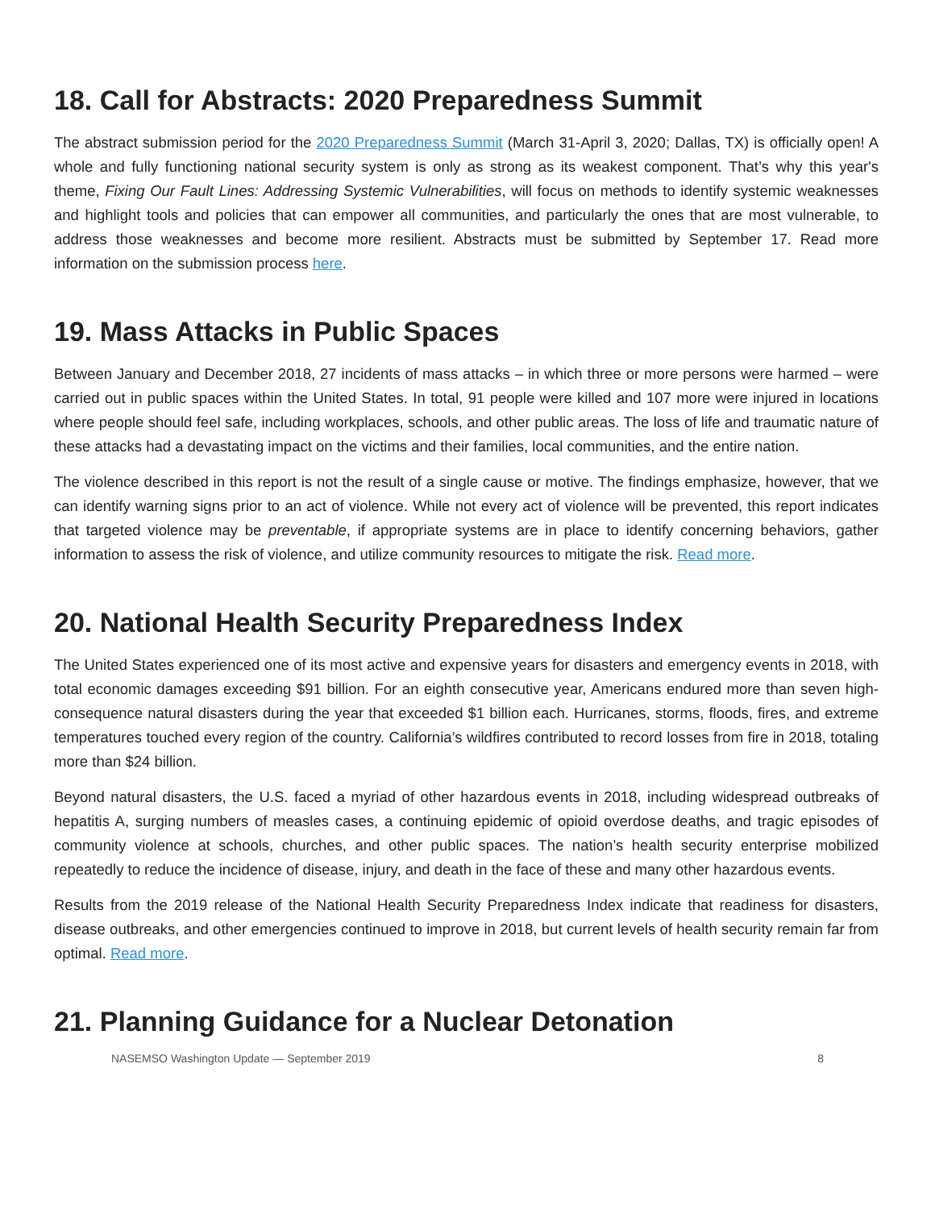18. Call for Abstracts: 2020 Preparedness Summit
The abstract submission period for the 2020 Preparedness Summit (March 31-April 3, 2020; Dallas, TX) is officially open! A whole and fully functioning national security system is only as strong as its weakest component. That’s why this year's theme, Fixing Our Fault Lines: Addressing Systemic Vulnerabilities, will focus on methods to identify systemic weaknesses and highlight tools and policies that can empower all communities, and particularly the ones that are most vulnerable, to address those weaknesses and become more resilient. Abstracts must be submitted by September 17. Read more information on the submission process here.
19. Mass Attacks in Public Spaces
Between January and December 2018, 27 incidents of mass attacks – in which three or more persons were harmed – were carried out in public spaces within the United States. In total, 91 people were killed and 107 more were injured in locations where people should feel safe, including workplaces, schools, and other public areas. The loss of life and traumatic nature of these attacks had a devastating impact on the victims and their families, local communities, and the entire nation.
The violence described in this report is not the result of a single cause or motive. The findings emphasize, however, that we can identify warning signs prior to an act of violence. While not every act of violence will be prevented, this report indicates that targeted violence may be preventable, if appropriate systems are in place to identify concerning behaviors, gather information to assess the risk of violence, and utilize community resources to mitigate the risk. Read more.
20. National Health Security Preparedness Index
The United States experienced one of its most active and expensive years for disasters and emergency events in 2018, with total economic damages exceeding $91 billion. For an eighth consecutive year, Americans endured more than seven high-consequence natural disasters during the year that exceeded $1 billion each. Hurricanes, storms, floods, fires, and extreme temperatures touched every region of the country. California’s wildfires contributed to record losses from fire in 2018, totaling more than $24 billion.
Beyond natural disasters, the U.S. faced a myriad of other hazardous events in 2018, including widespread outbreaks of hepatitis A, surging numbers of measles cases, a continuing epidemic of opioid overdose deaths, and tragic episodes of community violence at schools, churches, and other public spaces. The nation’s health security enterprise mobilized repeatedly to reduce the incidence of disease, injury, and death in the face of these and many other hazardous events.
Results from the 2019 release of the National Health Security Preparedness Index indicate that readiness for disasters, disease outbreaks, and other emergencies continued to improve in 2018, but current levels of health security remain far from optimal. Read more.
21. Planning Guidance for a Nuclear Detonation
NASEMSO Washington Update — September 2019 8